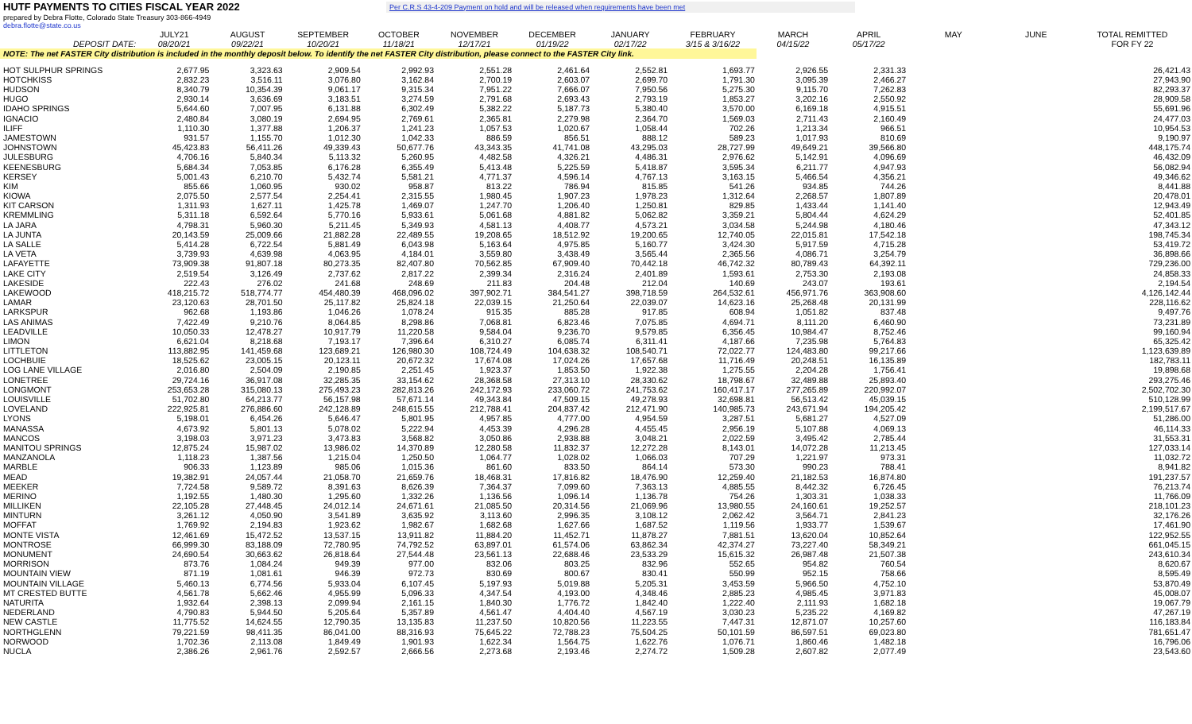HUTF PAYMENTS TO CITIES FISCAL YEAR 2022
Per C.R.S 43-4-209 Payment on hold and will be released when requirements have been met
prepared by Debra Flotte, Colorado State Treasury 303-866-4949
debra.flotte@state.co.us
| | JULY21 | AUGUST | SEPTEMBER | OCTOBER | NOVEMBER | DECEMBER | JANUARY | FEBRUARY | MARCH | APRIL | MAY | JUNE | TOTAL REMITTED |
| --- | --- | --- | --- | --- | --- | --- | --- | --- | --- | --- | --- | --- | --- |
| DEPOSIT DATE: | 08/20/21 | 09/22/21 | 10/20/21 | 11/18/21 | 12/17/21 | 01/19/22 | 02/17/22 | 3/15 & 3/16/22 | 04/15/22 | 05/17/22 | | | FOR FY 22 |
| NOTE: The net FASTER City distribution is included in the monthly deposit below. To identify the net FASTER City distribution, please connect to the FASTER City link. | | | | | | | | | | | | | |
| HOT SULPHUR SPRINGS | 2,677.95 | 3,323.63 | 2,909.54 | 2,992.93 | 2,551.28 | 2,461.64 | 2,552.81 | 1,693.77 | 2,926.55 | 2,331.33 | | | 26,421.43 |
| HOTCHKISS | 2,832.23 | 3,516.11 | 3,076.80 | 3,162.84 | 2,700.19 | 2,603.07 | 2,699.70 | 1,791.30 | 3,095.39 | 2,466.27 | | | 27,943.90 |
| HUDSON | 8,340.79 | 10,354.39 | 9,061.17 | 9,315.34 | 7,951.22 | 7,666.07 | 7,950.56 | 5,275.30 | 9,115.70 | 7,262.83 | | | 82,293.37 |
| HUGO | 2,930.14 | 3,636.69 | 3,183.51 | 3,274.59 | 2,791.68 | 2,693.43 | 2,793.19 | 1,853.27 | 3,202.16 | 2,550.92 | | | 28,909.58 |
| IDAHO SPRINGS | 5,644.60 | 7,007.95 | 6,131.88 | 6,302.49 | 5,382.22 | 5,187.73 | 5,380.40 | 3,570.00 | 6,169.18 | 4,915.51 | | | 55,691.96 |
| IGNACIO | 2,480.84 | 3,080.19 | 2,694.95 | 2,769.61 | 2,365.81 | 2,279.98 | 2,364.70 | 1,569.03 | 2,711.43 | 2,160.49 | | | 24,477.03 |
| ILIFF | 1,110.30 | 1,377.88 | 1,206.37 | 1,241.23 | 1,057.53 | 1,020.67 | 1,058.44 | 702.26 | 1,213.34 | 966.51 | | | 10,954.53 |
| JAMESTOWN | 931.57 | 1,155.70 | 1,012.30 | 1,042.33 | 886.59 | 856.51 | 888.12 | 589.23 | 1,017.93 | 810.69 | | | 9,190.97 |
| JOHNSTOWN | 45,423.83 | 56,411.26 | 49,339.43 | 50,677.76 | 43,343.35 | 41,741.08 | 43,295.03 | 28,727.99 | 49,649.21 | 39,566.80 | | | 448,175.74 |
| JULESBURG | 4,706.16 | 5,840.34 | 5,113.32 | 5,260.95 | 4,482.58 | 4,326.21 | 4,486.31 | 2,976.62 | 5,142.91 | 4,096.69 | | | 46,432.09 |
| KEENESBURG | 5,684.34 | 7,053.85 | 6,176.28 | 6,355.49 | 5,413.48 | 5,225.59 | 5,418.87 | 3,595.34 | 6,211.77 | 4,947.93 | | | 56,082.94 |
| KERSEY | 5,001.43 | 6,210.70 | 5,432.74 | 5,581.21 | 4,771.37 | 4,596.14 | 4,767.13 | 3,163.15 | 5,466.54 | 4,356.21 | | | 49,346.62 |
| KIM | 855.66 | 1,060.95 | 930.02 | 958.87 | 813.22 | 786.94 | 815.85 | 541.26 | 934.85 | 744.26 | | | 8,441.88 |
| KIOWA | 2,075.50 | 2,577.54 | 2,254.41 | 2,315.55 | 1,980.45 | 1,907.23 | 1,978.23 | 1,312.64 | 2,268.57 | 1,807.89 | | | 20,478.01 |
| KIT CARSON | 1,311.93 | 1,627.11 | 1,425.78 | 1,469.07 | 1,247.70 | 1,206.40 | 1,250.81 | 829.85 | 1,433.44 | 1,141.40 | | | 12,943.49 |
| KREMMLING | 5,311.18 | 6,592.64 | 5,770.16 | 5,933.61 | 5,061.68 | 4,881.82 | 5,062.82 | 3,359.21 | 5,804.44 | 4,624.29 | | | 52,401.85 |
| LA JARA | 4,798.31 | 5,960.30 | 5,211.45 | 5,349.93 | 4,581.13 | 4,408.77 | 4,573.21 | 3,034.58 | 5,244.98 | 4,180.46 | | | 47,343.12 |
| LA JUNTA | 20,143.59 | 25,009.66 | 21,882.28 | 22,489.55 | 19,208.65 | 18,512.92 | 19,200.65 | 12,740.05 | 22,015.81 | 17,542.18 | | | 198,745.34 |
| LA SALLE | 5,414.28 | 6,722.54 | 5,881.49 | 6,043.98 | 5,163.64 | 4,975.85 | 5,160.77 | 3,424.30 | 5,917.59 | 4,715.28 | | | 53,419.72 |
| LA VETA | 3,739.93 | 4,639.98 | 4,063.95 | 4,184.01 | 3,559.80 | 3,438.49 | 3,565.44 | 2,365.56 | 4,086.71 | 3,254.79 | | | 36,898.66 |
| LAFAYETTE | 73,909.38 | 91,807.18 | 80,273.35 | 82,407.80 | 70,562.85 | 67,909.40 | 70,442.18 | 46,742.32 | 80,789.43 | 64,392.11 | | | 729,236.00 |
| LAKE CITY | 2,519.54 | 3,126.49 | 2,737.62 | 2,817.22 | 2,399.34 | 2,316.24 | 2,401.89 | 1,593.61 | 2,753.30 | 2,193.08 | | | 24,858.33 |
| LAKESIDE | 222.43 | 276.02 | 241.68 | 248.69 | 211.83 | 204.48 | 212.04 | 140.69 | 243.07 | 193.61 | | | 2,194.54 |
| LAKEWOOD | 418,215.72 | 518,774.77 | 454,480.39 | 468,096.02 | 397,902.71 | 384,541.27 | 398,718.59 | 264,532.61 | 456,971.76 | 363,908.60 | | | 4,126,142.44 |
| LAMAR | 23,120.63 | 28,701.50 | 25,117.82 | 25,824.18 | 22,039.15 | 21,250.64 | 22,039.07 | 14,623.16 | 25,268.48 | 20,131.99 | | | 228,116.62 |
| LARKSPUR | 962.68 | 1,193.86 | 1,046.26 | 1,078.24 | 915.35 | 885.28 | 917.85 | 608.94 | 1,051.82 | 837.48 | | | 9,497.76 |
| LAS ANIMAS | 7,422.49 | 9,210.76 | 8,064.85 | 8,298.86 | 7,068.81 | 6,823.46 | 7,075.85 | 4,694.71 | 8,111.20 | 6,460.90 | | | 73,231.89 |
| LEADVILLE | 10,050.33 | 12,478.27 | 10,917.79 | 11,220.58 | 9,584.04 | 9,236.70 | 9,579.85 | 6,356.45 | 10,984.47 | 8,752.46 | | | 99,160.94 |
| LIMON | 6,621.04 | 8,218.68 | 7,193.17 | 7,396.64 | 6,310.27 | 6,085.74 | 6,311.41 | 4,187.66 | 7,235.98 | 5,764.83 | | | 65,325.42 |
| LITTLETON | 113,882.95 | 141,459.68 | 123,689.21 | 126,980.30 | 108,724.49 | 104,638.32 | 108,540.71 | 72,022.77 | 124,483.80 | 99,217.66 | | | 1,123,639.89 |
| LOCHBUIE | 18,525.62 | 23,005.15 | 20,123.11 | 20,672.32 | 17,674.08 | 17,024.26 | 17,657.68 | 11,716.49 | 20,248.51 | 16,135.89 | | | 182,783.11 |
| LOG LANE VILLAGE | 2,016.80 | 2,504.09 | 2,190.85 | 2,251.45 | 1,923.37 | 1,853.50 | 1,922.38 | 1,275.55 | 2,204.28 | 1,756.41 | | | 19,898.68 |
| LONETREE | 29,724.16 | 36,917.08 | 32,285.35 | 33,154.62 | 28,368.58 | 27,313.10 | 28,330.62 | 18,798.67 | 32,489.88 | 25,893.40 | | | 293,275.46 |
| LONGMONT | 253,653.28 | 315,080.13 | 275,493.23 | 282,813.26 | 242,172.93 | 233,060.72 | 241,753.62 | 160,417.17 | 277,265.89 | 220,992.07 | | | 2,502,702.30 |
| LOUISVILLE | 51,702.80 | 64,213.77 | 56,157.98 | 57,671.14 | 49,343.84 | 47,509.15 | 49,278.93 | 32,698.81 | 56,513.42 | 45,039.15 | | | 510,128.99 |
| LOVELAND | 222,925.81 | 276,886.60 | 242,128.89 | 248,615.55 | 212,788.41 | 204,837.42 | 212,471.90 | 140,985.73 | 243,671.94 | 194,205.42 | | | 2,199,517.67 |
| LYONS | 5,198.01 | 6,454.26 | 5,646.47 | 5,801.95 | 4,957.85 | 4,777.00 | 4,954.59 | 3,287.51 | 5,681.27 | 4,527.09 | | | 51,286.00 |
| MANASSA | 4,673.92 | 5,801.13 | 5,078.02 | 5,222.94 | 4,453.39 | 4,296.28 | 4,455.45 | 2,956.19 | 5,107.88 | 4,069.13 | | | 46,114.33 |
| MANCOS | 3,198.03 | 3,971.23 | 3,473.83 | 3,568.82 | 3,050.86 | 2,938.88 | 3,048.21 | 2,022.59 | 3,495.42 | 2,785.44 | | | 31,553.31 |
| MANITOU SPRINGS | 12,875.24 | 15,987.02 | 13,986.02 | 14,370.89 | 12,280.58 | 11,832.37 | 12,272.28 | 8,143.01 | 14,072.28 | 11,213.45 | | | 127,033.14 |
| MANZANOLA | 1,118.23 | 1,387.56 | 1,215.04 | 1,250.50 | 1,064.77 | 1,028.02 | 1,066.03 | 707.29 | 1,221.97 | 973.31 | | | 11,032.72 |
| MARBLE | 906.33 | 1,123.89 | 985.06 | 1,015.36 | 861.60 | 833.50 | 864.14 | 573.30 | 990.23 | 788.41 | | | 8,941.82 |
| MEAD | 19,382.91 | 24,057.44 | 21,058.70 | 21,659.76 | 18,468.31 | 17,816.82 | 18,476.90 | 12,259.40 | 21,182.53 | 16,874.80 | | | 191,237.57 |
| MEEKER | 7,724.58 | 9,589.72 | 8,391.63 | 8,626.39 | 7,364.37 | 7,099.60 | 7,363.13 | 4,885.55 | 8,442.32 | 6,726.45 | | | 76,213.74 |
| MERINO | 1,192.55 | 1,480.30 | 1,295.60 | 1,332.26 | 1,136.56 | 1,096.14 | 1,136.78 | 754.26 | 1,303.31 | 1,038.33 | | | 11,766.09 |
| MILLIKEN | 22,105.28 | 27,448.45 | 24,012.14 | 24,671.61 | 21,085.50 | 20,314.56 | 21,069.96 | 13,980.55 | 24,160.61 | 19,252.57 | | | 218,101.23 |
| MINTURN | 3,261.12 | 4,050.90 | 3,541.89 | 3,635.92 | 3,113.60 | 2,996.35 | 3,108.12 | 2,062.42 | 3,564.71 | 2,841.23 | | | 32,176.26 |
| MOFFAT | 1,769.92 | 2,194.83 | 1,923.62 | 1,982.67 | 1,682.68 | 1,627.66 | 1,687.52 | 1,119.56 | 1,933.77 | 1,539.67 | | | 17,461.90 |
| MONTE VISTA | 12,461.69 | 15,472.52 | 13,537.15 | 13,911.82 | 11,884.20 | 11,452.71 | 11,878.27 | 7,881.51 | 13,620.04 | 10,852.64 | | | 122,952.55 |
| MONTROSE | 66,999.30 | 83,188.09 | 72,780.95 | 74,792.52 | 63,897.01 | 61,574.06 | 63,862.34 | 42,374.27 | 73,227.40 | 58,349.21 | | | 661,045.15 |
| MONUMENT | 24,690.54 | 30,663.62 | 26,818.64 | 27,544.48 | 23,561.13 | 22,688.46 | 23,533.29 | 15,615.32 | 26,987.48 | 21,507.38 | | | 243,610.34 |
| MORRISON | 873.76 | 1,084.24 | 949.39 | 977.00 | 832.06 | 803.25 | 832.96 | 552.65 | 954.82 | 760.54 | | | 8,620.67 |
| MOUNTAIN VIEW | 871.19 | 1,081.61 | 946.39 | 972.73 | 830.69 | 800.67 | 830.41 | 550.99 | 952.15 | 758.66 | | | 8,595.49 |
| MOUNTAIN VILLAGE | 5,460.13 | 6,774.56 | 5,933.04 | 6,107.45 | 5,197.93 | 5,019.88 | 5,205.31 | 3,453.59 | 5,966.50 | 4,752.10 | | | 53,870.49 |
| MT CRESTED BUTTE | 4,561.78 | 5,662.46 | 4,955.99 | 5,096.33 | 4,347.54 | 4,193.00 | 4,348.46 | 2,885.23 | 4,985.45 | 3,971.83 | | | 45,008.07 |
| NATURITA | 1,932.64 | 2,398.13 | 2,099.94 | 2,161.15 | 1,840.30 | 1,776.72 | 1,842.40 | 1,222.40 | 2,111.93 | 1,682.18 | | | 19,067.79 |
| NEDERLAND | 4,790.83 | 5,944.50 | 5,205.64 | 5,357.89 | 4,561.47 | 4,404.40 | 4,567.19 | 3,030.23 | 5,235.22 | 4,169.82 | | | 47,267.19 |
| NEW CASTLE | 11,775.52 | 14,624.55 | 12,790.35 | 13,135.83 | 11,237.50 | 10,820.56 | 11,223.55 | 7,447.31 | 12,871.07 | 10,257.60 | | | 116,183.84 |
| NORTHGLENN | 79,221.59 | 98,411.35 | 86,041.00 | 88,316.93 | 75,645.22 | 72,788.23 | 75,504.25 | 50,101.59 | 86,597.51 | 69,023.80 | | | 781,651.47 |
| NORWOOD | 1,702.36 | 2,113.08 | 1,849.49 | 1,901.93 | 1,622.34 | 1,564.75 | 1,622.76 | 1,076.71 | 1,860.46 | 1,482.18 | | | 16,796.06 |
| NUCLA | 2,386.26 | 2,961.76 | 2,592.57 | 2,666.56 | 2,273.68 | 2,193.46 | 2,274.72 | 1,509.28 | 2,607.82 | 2,077.49 | | | 23,543.60 |